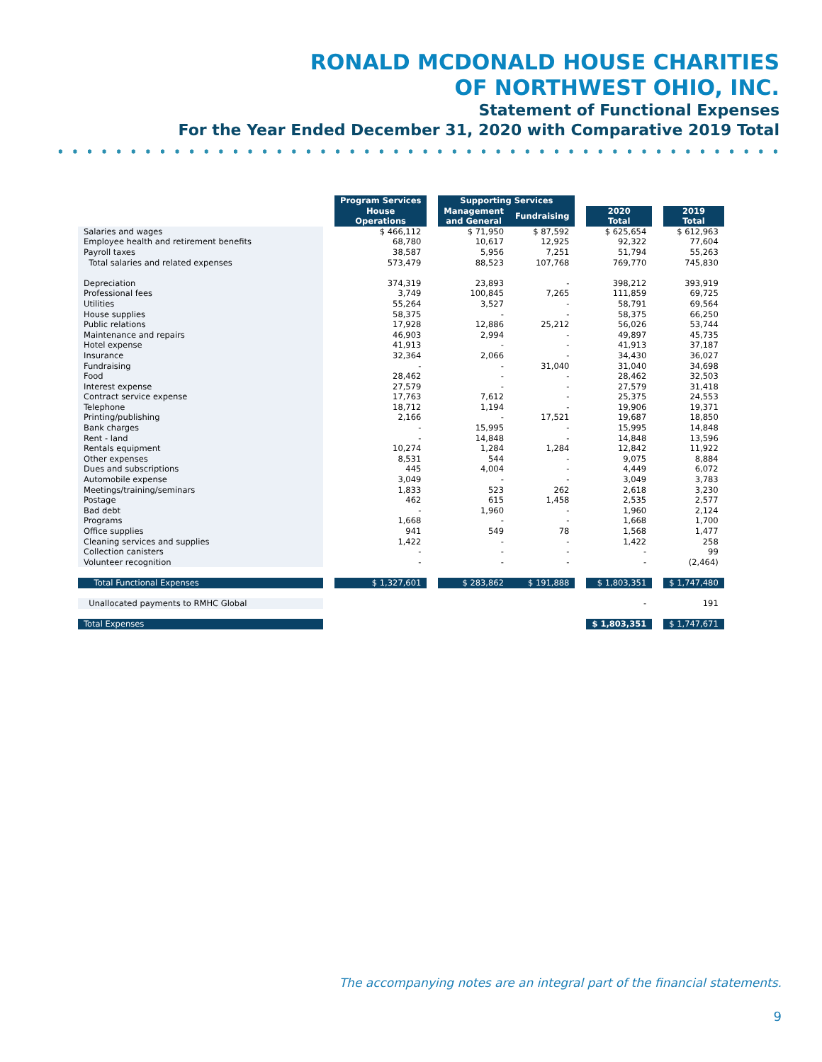RONALD MCDONALD HOUSE CHARITIES
OF NORTHWEST OHIO, INC.
Statement of Functional Expenses
For the Year Ended December 31, 2020 with Comparative 2019 Total
| | | Program Services | | Supporting Services | | | | | |
| | | House Operations | | Management and General | Fundraising | | 2020 Total | | 2019 Total |
| Salaries and wages | | $ 466,112 | | $ 71,950 | $ 87,592 | | $ 625,654 | | $ 612,963 |
| Employee health and retirement benefits | | 68,780 | | 10,617 | 12,925 | | 92,322 | | 77,604 |
| Payroll taxes | | 38,587 | | 5,956 | 7,251 | | 51,794 | | 55,263 |
| Total salaries and related expenses | | 573,479 | | 88,523 | 107,768 | | 769,770 | | 745,830 |
| Depreciation | | 374,319 | | 23,893 | - | | 398,212 | | 393,919 |
| Professional fees | | 3,749 | | 100,845 | 7,265 | | 111,859 | | 69,725 |
| Utilities | | 55,264 | | 3,527 | - | | 58,791 | | 69,564 |
| House supplies | | 58,375 | | - | - | | 58,375 | | 66,250 |
| Public relations | | 17,928 | | 12,886 | 25,212 | | 56,026 | | 53,744 |
| Maintenance and repairs | | 46,903 | | 2,994 | - | | 49,897 | | 45,735 |
| Hotel expense | | 41,913 | | - | - | | 41,913 | | 37,187 |
| Insurance | | 32,364 | | 2,066 | - | | 34,430 | | 36,027 |
| Fundraising | | - | | - | 31,040 | | 31,040 | | 34,698 |
| Food | | 28,462 | | - | - | | 28,462 | | 32,503 |
| Interest expense | | 27,579 | | - | - | | 27,579 | | 31,418 |
| Contract service expense | | 17,763 | | 7,612 | - | | 25,375 | | 24,553 |
| Telephone | | 18,712 | | 1,194 | - | | 19,906 | | 19,371 |
| Printing/publishing | | 2,166 | | - | 17,521 | | 19,687 | | 18,850 |
| Bank charges | | - | | 15,995 | - | | 15,995 | | 14,848 |
| Rent - land | | - | | 14,848 | - | | 14,848 | | 13,596 |
| Rentals equipment | | 10,274 | | 1,284 | 1,284 | | 12,842 | | 11,922 |
| Other expenses | | 8,531 | | 544 | - | | 9,075 | | 8,884 |
| Dues and subscriptions | | 445 | | 4,004 | - | | 4,449 | | 6,072 |
| Automobile expense | | 3,049 | | - | - | | 3,049 | | 3,783 |
| Meetings/training/seminars | | 1,833 | | 523 | 262 | | 2,618 | | 3,230 |
| Postage | | 462 | | 615 | 1,458 | | 2,535 | | 2,577 |
| Bad debt | | - | | 1,960 | - | | 1,960 | | 2,124 |
| Programs | | 1,668 | | - | - | | 1,668 | | 1,700 |
| Office supplies | | 941 | | 549 | 78 | | 1,568 | | 1,477 |
| Cleaning services and supplies | | 1,422 | | - | - | | 1,422 | | 258 |
| Collection canisters | | - | | - | - | | - | | 99 |
| Volunteer recognition | | - | | - | - | | - | | (2,464) |
| Total Functional Expenses | | $ 1,327,601 | | $ 283,862 | $ 191,888 | | $ 1,803,351 | | $ 1,747,480 |
| Unallocated payments to RMHC Global | | | | | | | - | | 191 |
| Total Expenses | | | | | | | $ 1,803,351 | | $ 1,747,671 |
The accompanying notes are an integral part of the financial statements.
9